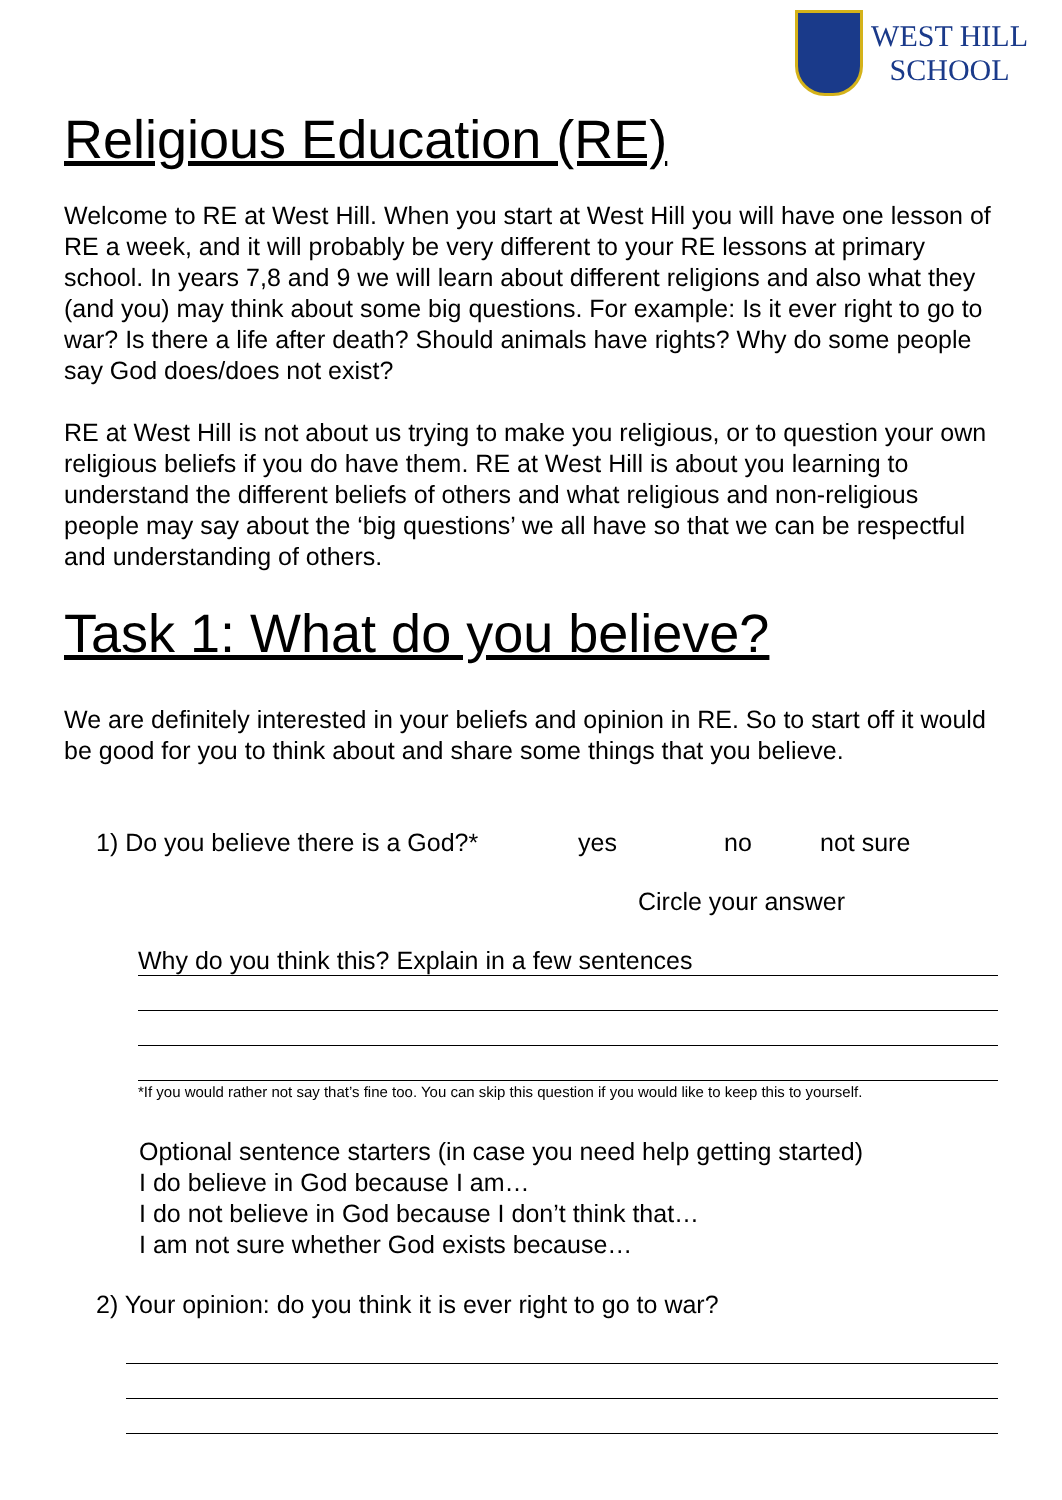WEST HILL
SCHOOL
Religious Education (RE)
Welcome to RE at West Hill. When you start at West Hill you will have one lesson of RE a week, and it will probably be very different to your RE lessons at primary school. In years 7,8 and 9 we will learn about different religions and also what they (and you) may think about some big questions. For example: Is it ever right to go to war? Is there a life after death? Should animals have rights? Why do some people say God does/does not exist?
RE at West Hill is not about us trying to make you religious, or to question your own religious beliefs if you do have them. RE at West Hill is about you learning to understand the different beliefs of others and what religious and non-religious people may say about the ‘big questions’ we all have so that we can be respectful and understanding of others.
Task 1: What do you believe?
We are definitely interested in your beliefs and opinion in RE. So to start off it would be good for you to think about and share some things that you believe.
1) Do you believe there is a God?* yes no not sure
Circle your answer
Why do you think this? Explain in a few sentences
*If you would rather not say that’s fine too. You can skip this question if you would like to keep this to yourself.
Optional sentence starters (in case you need help getting started)
I do believe in God because I am…
I do not believe in God because I don’t think that…
I am not sure whether God exists because…
2) Your opinion: do you think it is ever right to go to war?